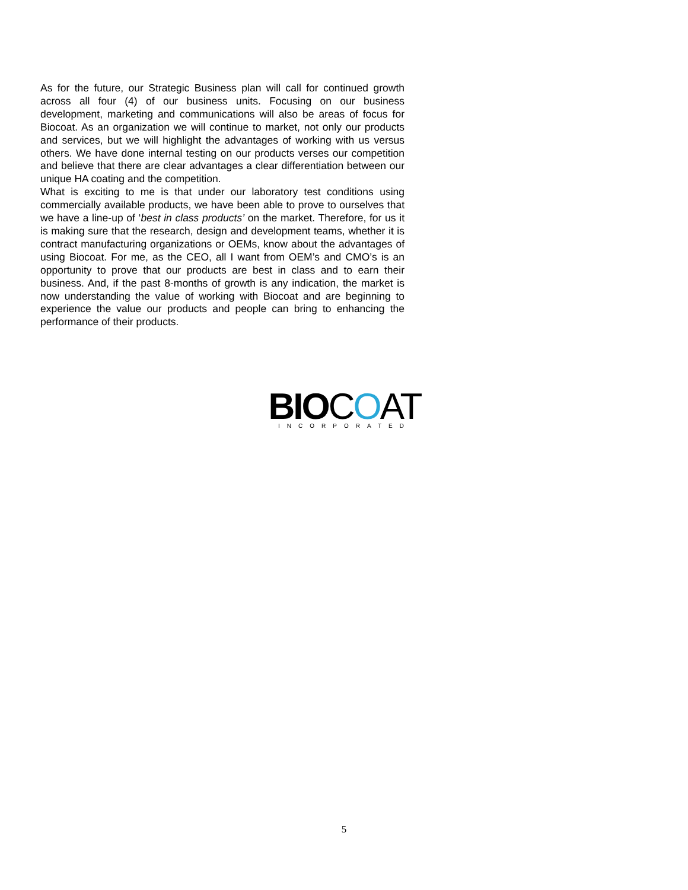As for the future, our Strategic Business plan will call for continued growth across all four (4) of our business units. Focusing on our business development, marketing and communications will also be areas of focus for Biocoat. As an organization we will continue to market, not only our products and services, but we will highlight the advantages of working with us versus others. We have done internal testing on our products verses our competition and believe that there are clear advantages a clear differentiation between our unique HA coating and the competition.
What is exciting to me is that under our laboratory test conditions using commercially available products, we have been able to prove to ourselves that we have a line-up of ‘best in class products’ on the market. Therefore, for us it is making sure that the research, design and development teams, whether it is contract manufacturing organizations or OEMs, know about the advantages of using Biocoat. For me, as the CEO, all I want from OEM’s and CMO’s is an opportunity to prove that our products are best in class and to earn their business. And, if the past 8-months of growth is any indication, the market is now understanding the value of working with Biocoat and are beginning to experience the value our products and people can bring to enhancing the performance of their products.
BIO COAT
INCORPORATED
5